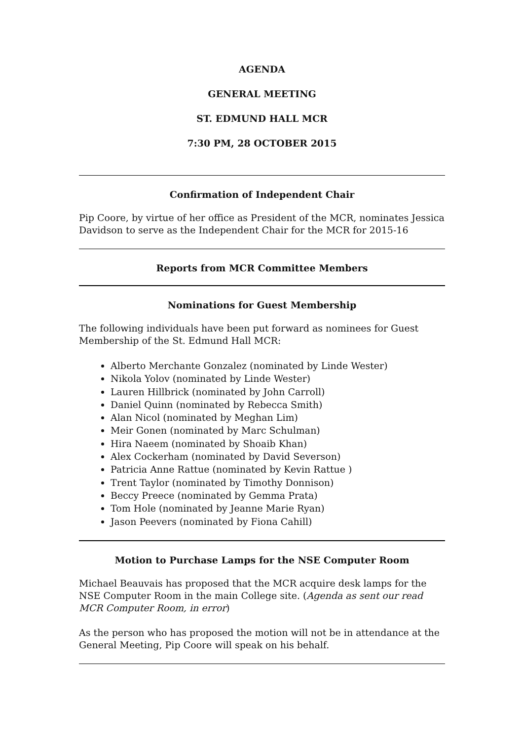AGENDA
GENERAL MEETING
ST. EDMUND HALL MCR
7:30 PM, 28 OCTOBER 2015
Confirmation of Independent Chair
Pip Coore, by virtue of her office as President of the MCR, nominates Jessica Davidson to serve as the Independent Chair for the MCR for 2015-16
Reports from MCR Committee Members
Nominations for Guest Membership
The following individuals have been put forward as nominees for Guest Membership of the St. Edmund Hall MCR:
Alberto Merchante Gonzalez (nominated by Linde Wester)
Nikola Yolov (nominated by Linde Wester)
Lauren Hillbrick (nominated by John Carroll)
Daniel Quinn (nominated by Rebecca Smith)
Alan Nicol (nominated by Meghan Lim)
Meir Gonen (nominated by Marc Schulman)
Hira Naeem (nominated by Shoaib Khan)
Alex Cockerham (nominated by David Severson)
Patricia Anne Rattue (nominated by Kevin Rattue )
Trent Taylor (nominated by Timothy Donnison)
Beccy Preece (nominated by Gemma Prata)
Tom Hole (nominated by Jeanne Marie Ryan)
Jason Peevers (nominated by Fiona Cahill)
Motion to Purchase Lamps for the NSE Computer Room
Michael Beauvais has proposed that the MCR acquire desk lamps for the NSE Computer Room in the main College site. (Agenda as sent our read MCR Computer Room, in error)
As the person who has proposed the motion will not be in attendance at the General Meeting, Pip Coore will speak on his behalf.